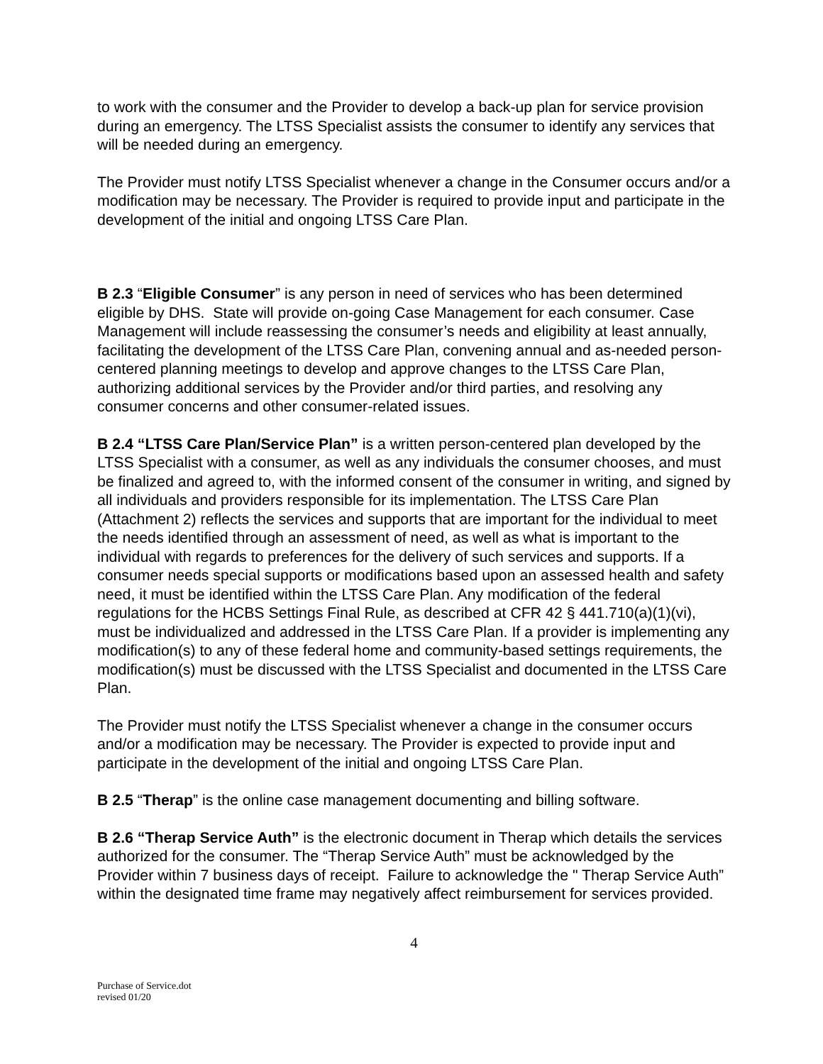to work with the consumer and the Provider to develop a back-up plan for service provision during an emergency. The LTSS Specialist assists the consumer to identify any services that will be needed during an emergency.
The Provider must notify LTSS Specialist whenever a change in the Consumer occurs and/or a modification may be necessary. The Provider is required to provide input and participate in the development of the initial and ongoing LTSS Care Plan.
B 2.3 “Eligible Consumer” is any person in need of services who has been determined eligible by DHS. State will provide on-going Case Management for each consumer. Case Management will include reassessing the consumer’s needs and eligibility at least annually, facilitating the development of the LTSS Care Plan, convening annual and as-needed person-centered planning meetings to develop and approve changes to the LTSS Care Plan, authorizing additional services by the Provider and/or third parties, and resolving any consumer concerns and other consumer-related issues.
B 2.4 “LTSS Care Plan/Service Plan” is a written person-centered plan developed by the LTSS Specialist with a consumer, as well as any individuals the consumer chooses, and must be finalized and agreed to, with the informed consent of the consumer in writing, and signed by all individuals and providers responsible for its implementation. The LTSS Care Plan (Attachment 2) reflects the services and supports that are important for the individual to meet the needs identified through an assessment of need, as well as what is important to the individual with regards to preferences for the delivery of such services and supports. If a consumer needs special supports or modifications based upon an assessed health and safety need, it must be identified within the LTSS Care Plan. Any modification of the federal regulations for the HCBS Settings Final Rule, as described at CFR 42 § 441.710(a)(1)(vi), must be individualized and addressed in the LTSS Care Plan. If a provider is implementing any modification(s) to any of these federal home and community-based settings requirements, the modification(s) must be discussed with the LTSS Specialist and documented in the LTSS Care Plan.
The Provider must notify the LTSS Specialist whenever a change in the consumer occurs and/or a modification may be necessary. The Provider is expected to provide input and participate in the development of the initial and ongoing LTSS Care Plan.
B 2.5 “Therap” is the online case management documenting and billing software.
B 2.6 “Therap Service Auth” is the electronic document in Therap which details the services authorized for the consumer. The “Therap Service Auth” must be acknowledged by the Provider within 7 business days of receipt. Failure to acknowledge the " Therap Service Auth” within the designated time frame may negatively affect reimbursement for services provided.
4
Purchase of Service.dot
revised 01/20